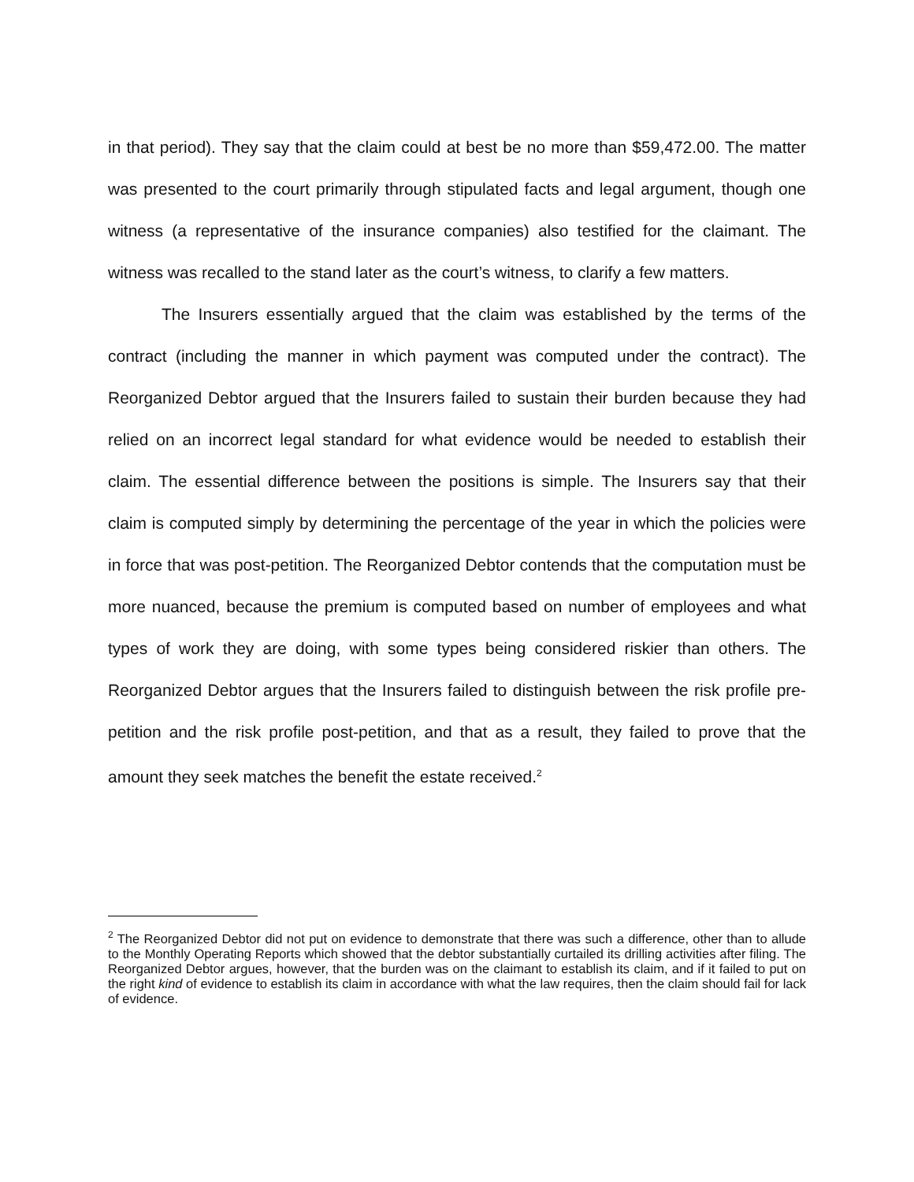in that period). They say that the claim could at best be no more than $59,472.00. The matter was presented to the court primarily through stipulated facts and legal argument, though one witness (a representative of the insurance companies) also testified for the claimant. The witness was recalled to the stand later as the court’s witness, to clarify a few matters.
The Insurers essentially argued that the claim was established by the terms of the contract (including the manner in which payment was computed under the contract). The Reorganized Debtor argued that the Insurers failed to sustain their burden because they had relied on an incorrect legal standard for what evidence would be needed to establish their claim. The essential difference between the positions is simple. The Insurers say that their claim is computed simply by determining the percentage of the year in which the policies were in force that was post-petition. The Reorganized Debtor contends that the computation must be more nuanced, because the premium is computed based on number of employees and what types of work they are doing, with some types being considered riskier than others. The Reorganized Debtor argues that the Insurers failed to distinguish between the risk profile pre-petition and the risk profile post-petition, and that as a result, they failed to prove that the amount they seek matches the benefit the estate received.<sup>2</sup>
<sup>2</sup> The Reorganized Debtor did not put on evidence to demonstrate that there was such a difference, other than to allude to the Monthly Operating Reports which showed that the debtor substantially curtailed its drilling activities after filing. The Reorganized Debtor argues, however, that the burden was on the claimant to establish its claim, and if it failed to put on the right kind of evidence to establish its claim in accordance with what the law requires, then the claim should fail for lack of evidence.